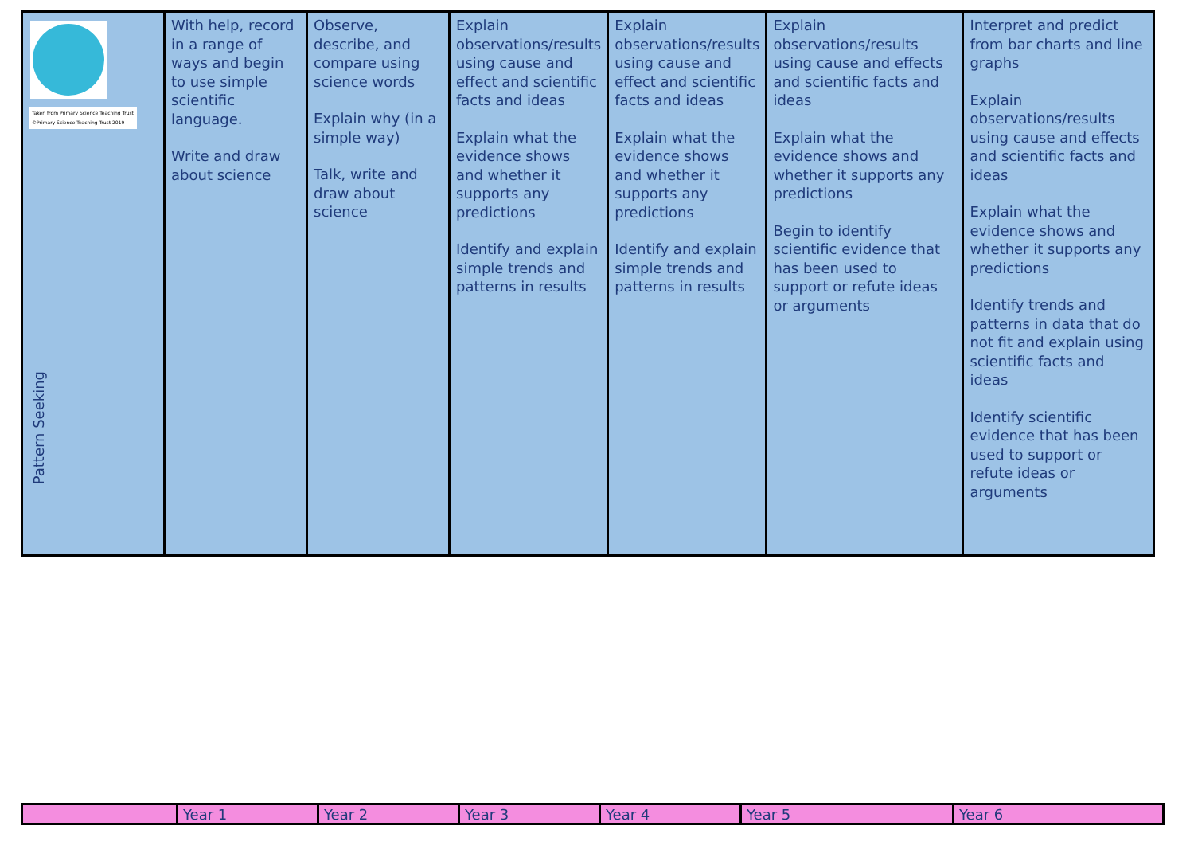| Taken from Primary Science Teaching Trust ©Primary Science Teaching Trust 2019 Pattern Seeking | With help, record in a range of ways and begin to use simple scientific language. Write and draw about science | Observe, describe, and compare using science words Explain why (in a simple way) Talk, write and draw about science | Explain observations/results using cause and effect and scientific facts and ideas Explain what the evidence shows and whether it supports any predictions Identify and explain simple trends and patterns in results | Explain observations/results using cause and effect and scientific facts and ideas Explain what the evidence shows and whether it supports any predictions Identify and explain simple trends and patterns in results | Explain observations/results using cause and effects and scientific facts and ideas Explain what the evidence shows and whether it supports any predictions Begin to identify scientific evidence that has been used to support or refute ideas or arguments | Interpret and predict from bar charts and line graphs Explain observations/results using cause and effects and scientific facts and ideas Explain what the evidence shows and whether it supports any predictions Identify trends and patterns in data that do not fit and explain using scientific facts and ideas Identify scientific evidence that has been used to support or refute ideas or arguments |
| | Year 1 | Year 2 | Year 3 | Year 4 | Year 5 | Year 6 |